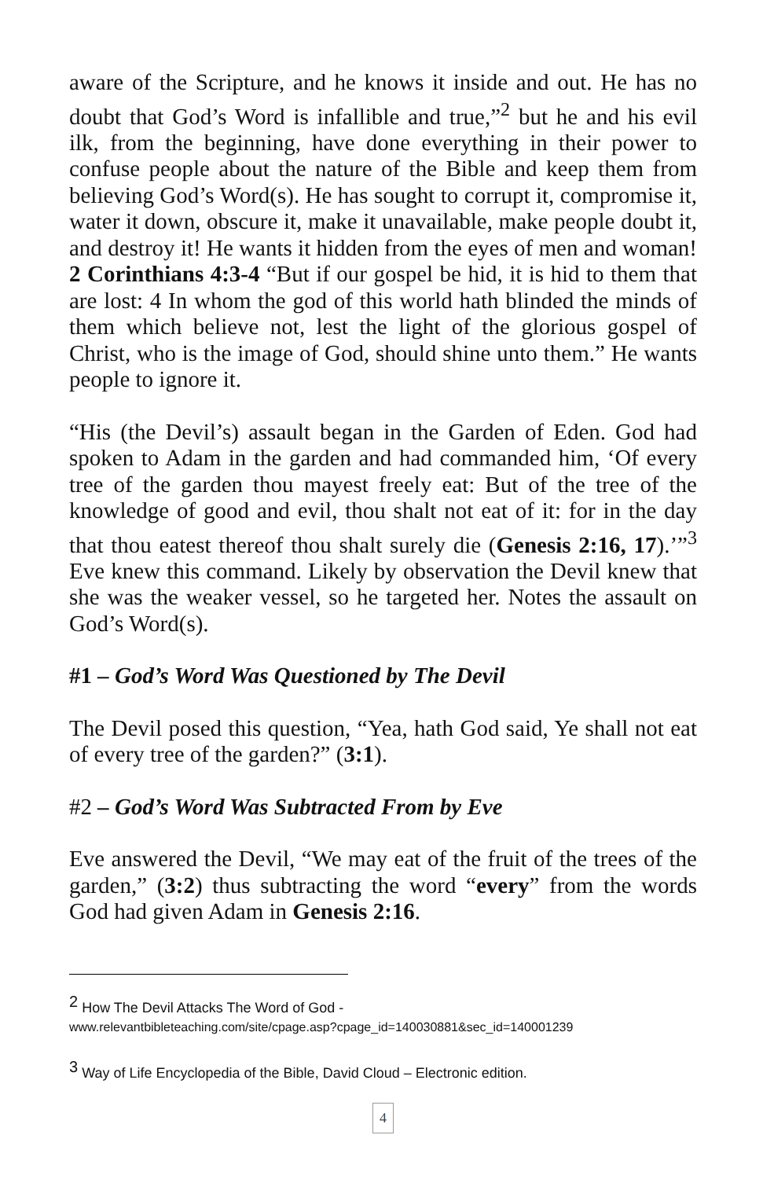aware of the Scripture, and he knows it inside and out. He has no doubt that God’s Word is infallible and true,”<sup>2</sup> but he and his evil ilk, from the beginning, have done everything in their power to confuse people about the nature of the Bible and keep them from believing God’s Word(s). He has sought to corrupt it, compromise it, water it down, obscure it, make it unavailable, make people doubt it, and destroy it! He wants it hidden from the eyes of men and woman! 2 Corinthians 4:3-4 “But if our gospel be hid, it is hid to them that are lost: 4 In whom the god of this world hath blinded the minds of them which believe not, lest the light of the glorious gospel of Christ, who is the image of God, should shine unto them.” He wants people to ignore it.
“His (the Devil’s) assault began in the Garden of Eden. God had spoken to Adam in the garden and had commanded him, ‘Of every tree of the garden thou mayest freely eat: But of the tree of the knowledge of good and evil, thou shalt not eat of it: for in the day that thou eatest thereof thou shalt surely die (Genesis 2:16, 17).’”<sup>3</sup> Eve knew this command. Likely by observation the Devil knew that she was the weaker vessel, so he targeted her. Notes the assault on God’s Word(s).
#1 – God’s Word Was Questioned by The Devil
The Devil posed this question, “Yea, hath God said, Ye shall not eat of every tree of the garden?” (3:1).
#2 – God’s Word Was Subtracted From by Eve
Eve answered the Devil, “We may eat of the fruit of the trees of the garden,” (3:2) thus subtracting the word “every” from the words God had given Adam in Genesis 2:16.
<sup>2</sup> How The Devil Attacks The Word of God -
www.relevantbibleteaching.com/site/cpage.asp?cpage_id=140030881&sec_id=140001239
<sup>3</sup> Way of Life Encyclopedia of the Bible, David Cloud – Electronic edition.
4